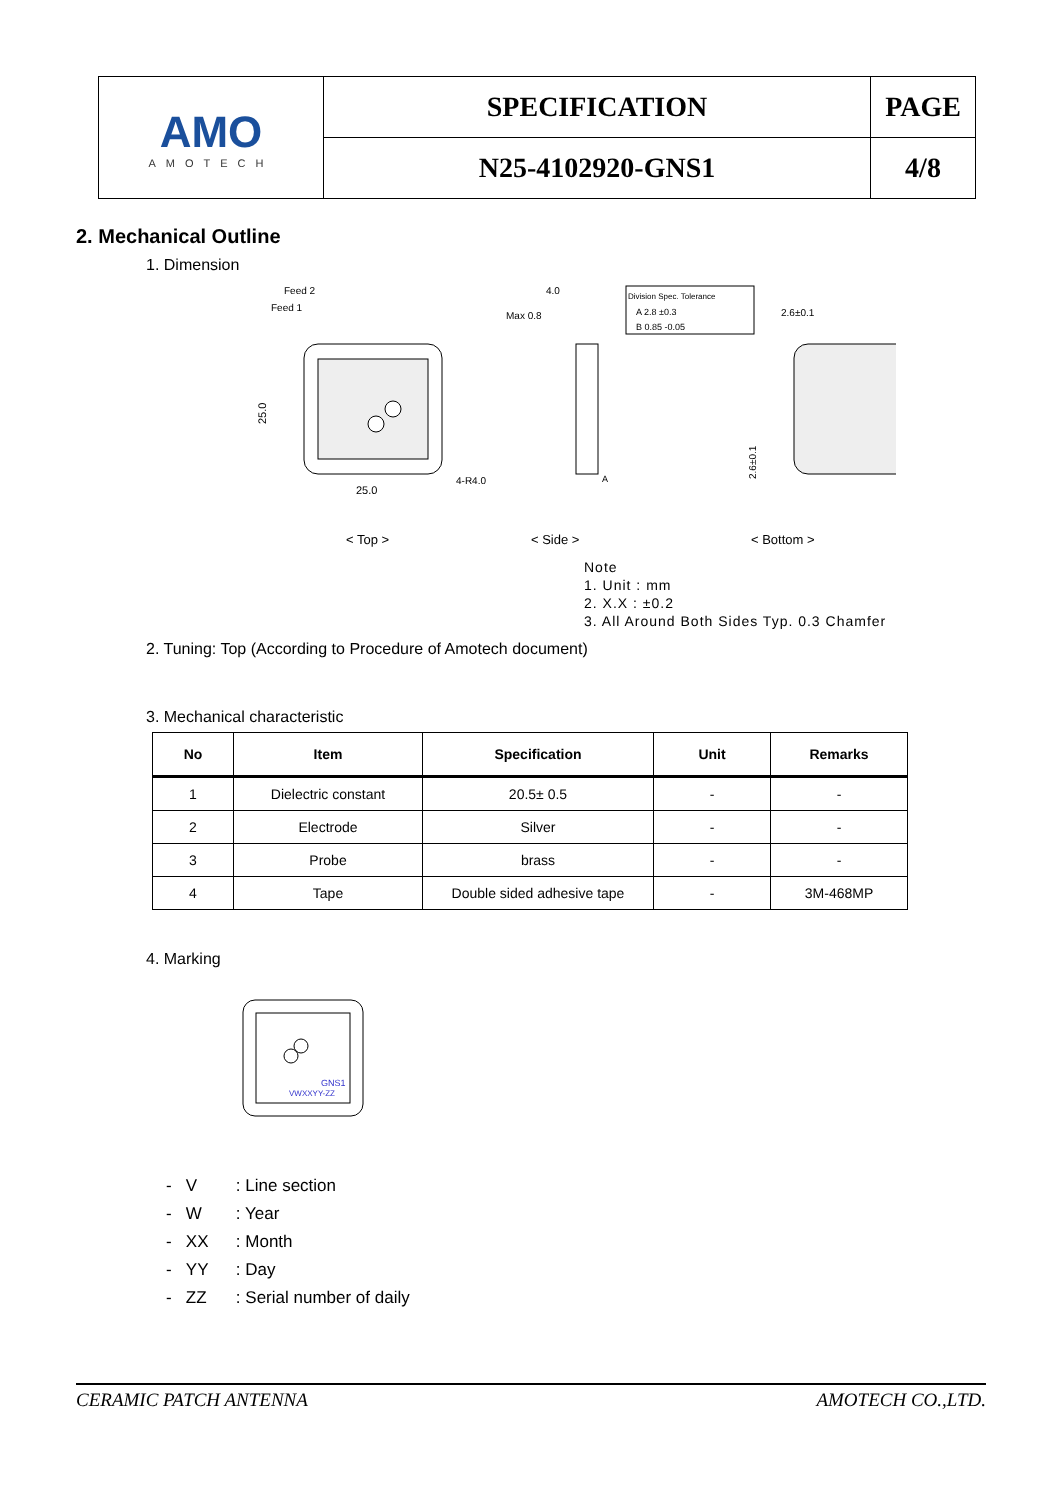| AMO AMOTECH | SPECIFICATION | PAGE |
| | N25-4102920-GNS1 | 4/8 |
2. Mechanical Outline
1. Dimension
Feed 2
Feed 1
25.0
25.0
4-R4.0
4.0
Max 0.8
A
Division Spec. Tolerance
A 2.8 ±0.3
B 0.85 -0.05
2.6±0.1
2.6±0.1
< Top >
< Side >
< Bottom >
Note
1. Unit : mm
2. X.X : ±0.2
3. All Around Both Sides Typ. 0.3 Chamfer
2. Tuning: Top (According to Procedure of Amotech document)
3. Mechanical characteristic
| No | Item | Specification | Unit | Remarks |
| --- | --- | --- | --- | --- |
| 1 | Dielectric constant | 20.5± 0.5 | - | - |
| 2 | Electrode | Silver | - | - |
| 3 | Probe | brass | - | - |
| 4 | Tape | Double sided adhesive tape | - | 3M-468MP |
4. Marking
GNS1
VWXXYY-ZZ
- V: Line section
- W: Year
- XX: Month
- YY: Day
- ZZ: Serial number of daily
CERAMIC PATCH ANTENNA AMOTECH CO.,LTD.